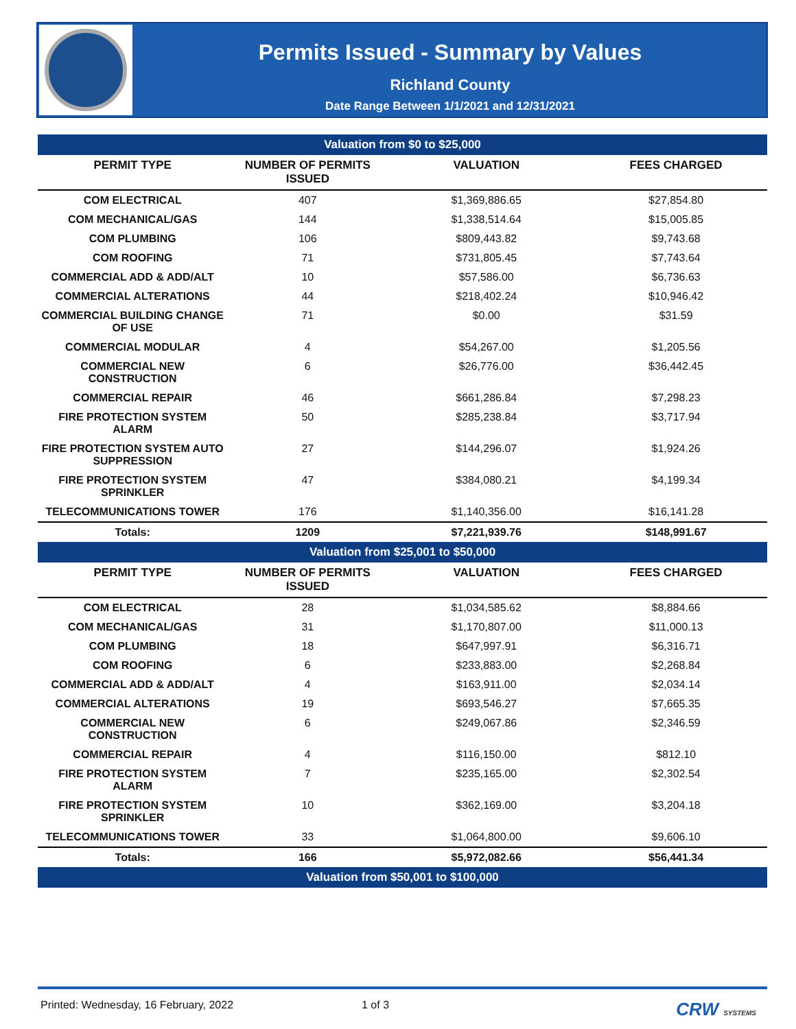Permits Issued - Summary by Values
Richland County
Date Range Between 1/1/2021 and 12/31/2021
| Valuation from $0 to $25,000 | | | |
| PERMIT TYPE | NUMBER OF PERMITS ISSUED | VALUATION | FEES CHARGED |
| COM ELECTRICAL | 407 | $1,369,886.65 | $27,854.80 |
| COM MECHANICAL/GAS | 144 | $1,338,514.64 | $15,005.85 |
| COM PLUMBING | 106 | $809,443.82 | $9,743.68 |
| COM ROOFING | 71 | $731,805.45 | $7,743.64 |
| COMMERCIAL ADD & ADD/ALT | 10 | $57,586.00 | $6,736.63 |
| COMMERCIAL ALTERATIONS | 44 | $218,402.24 | $10,946.42 |
| COMMERCIAL BUILDING CHANGE OF USE | 71 | $0.00 | $31.59 |
| COMMERCIAL MODULAR | 4 | $54,267.00 | $1,205.56 |
| COMMERCIAL NEW CONSTRUCTION | 6 | $26,776.00 | $36,442.45 |
| COMMERCIAL REPAIR | 46 | $661,286.84 | $7,298.23 |
| FIRE PROTECTION SYSTEM ALARM | 50 | $285,238.84 | $3,717.94 |
| FIRE PROTECTION SYSTEM AUTO SUPPRESSION | 27 | $144,296.07 | $1,924.26 |
| FIRE PROTECTION SYSTEM SPRINKLER | 47 | $384,080.21 | $4,199.34 |
| TELECOMMUNICATIONS TOWER | 176 | $1,140,356.00 | $16,141.28 |
| Totals: | 1209 | $7,221,939.76 | $148,991.67 |
| Valuation from $25,001 to $50,000 | | | |
| PERMIT TYPE | NUMBER OF PERMITS ISSUED | VALUATION | FEES CHARGED |
| COM ELECTRICAL | 28 | $1,034,585.62 | $8,884.66 |
| COM MECHANICAL/GAS | 31 | $1,170,807.00 | $11,000.13 |
| COM PLUMBING | 18 | $647,997.91 | $6,316.71 |
| COM ROOFING | 6 | $233,883.00 | $2,268.84 |
| COMMERCIAL ADD & ADD/ALT | 4 | $163,911.00 | $2,034.14 |
| COMMERCIAL ALTERATIONS | 19 | $693,546.27 | $7,665.35 |
| COMMERCIAL NEW CONSTRUCTION | 6 | $249,067.86 | $2,346.59 |
| COMMERCIAL REPAIR | 4 | $116,150.00 | $812.10 |
| FIRE PROTECTION SYSTEM ALARM | 7 | $235,165.00 | $2,302.54 |
| FIRE PROTECTION SYSTEM SPRINKLER | 10 | $362,169.00 | $3,204.18 |
| TELECOMMUNICATIONS TOWER | 33 | $1,064,800.00 | $9,606.10 |
| Totals: | 166 | $5,972,082.66 | $56,441.34 |
| Valuation from $50,001 to $100,000 | | | |
Printed: Wednesday, 16 February, 2022 1 of 3 CRW SYSTEMS